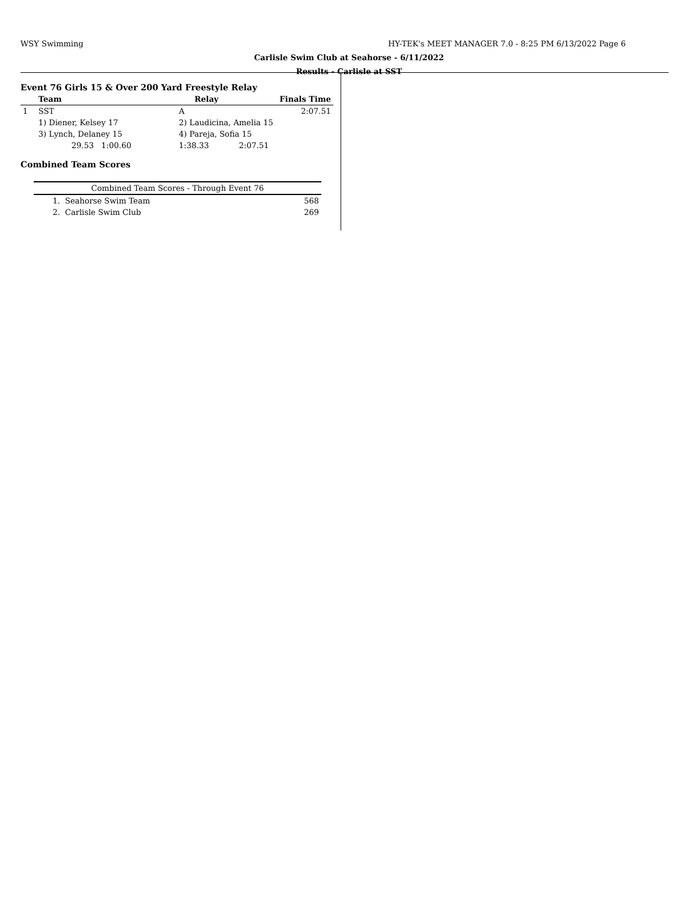WSY Swimming
HY-TEK's MEET MANAGER 7.0 - 8:25 PM 6/13/2022 Page 6
Carlisle Swim Club at Seahorse - 6/11/2022
Results - Carlisle at SST
Event 76 Girls 15 & Over 200 Yard Freestyle Relay
| | Team | | Relay | Finals Time | |
| --- | --- | --- | --- | --- | --- |
| 1 | SST | | A | 2:07.51 | |
| | 1) Diener, Kelsey 17 | | 2) Laudicina, Amelia 15 | | |
| | 3) Lynch, Delaney 15 | | 4) Pareja, Sofia 15 | | |
| | 29.53 1:00.60 | | 1:38.33 | 2:07.51 | |
Combined Team Scores
| Combined Team Scores - Through Event 76 | | |
| --- | --- | --- |
| 1. | Seahorse Swim Team | 568 |
| 2. | Carlisle Swim Club | 269 |